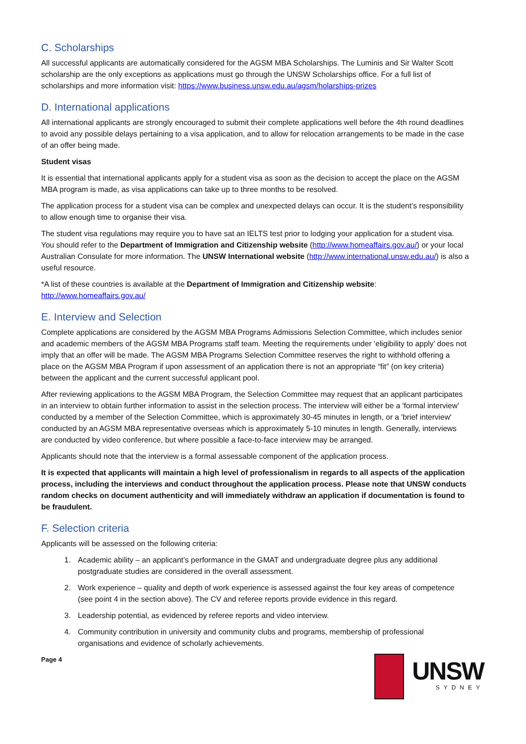C. Scholarships
All successful applicants are automatically considered for the AGSM MBA Scholarships. The Luminis and Sir Walter Scott scholarship are the only exceptions as applications must go through the UNSW Scholarships office. For a full list of scholarships and more information visit: https://www.business.unsw.edu.au/agsm/holarships-prizes
D. International applications
All international applicants are strongly encouraged to submit their complete applications well before the 4th round deadlines to avoid any possible delays pertaining to a visa application, and to allow for relocation arrangements to be made in the case of an offer being made.
Student visas
It is essential that international applicants apply for a student visa as soon as the decision to accept the place on the AGSM MBA program is made, as visa applications can take up to three months to be resolved.
The application process for a student visa can be complex and unexpected delays can occur. It is the student’s responsibility to allow enough time to organise their visa.
The student visa regulations may require you to have sat an IELTS test prior to lodging your application for a student visa. You should refer to the Department of Immigration and Citizenship website (http://www.homeaffairs.gov.au/) or your local Australian Consulate for more information. The UNSW International website (http://www.international.unsw.edu.au/) is also a useful resource.
*A list of these countries is available at the Department of Immigration and Citizenship website: http://www.homeaffairs.gov.au/
E. Interview and Selection
Complete applications are considered by the AGSM MBA Programs Admissions Selection Committee, which includes senior and academic members of the AGSM MBA Programs staff team. Meeting the requirements under ‘eligibility to apply’ does not imply that an offer will be made. The AGSM MBA Programs Selection Committee reserves the right to withhold offering a place on the AGSM MBA Program if upon assessment of an application there is not an appropriate “fit” (on key criteria) between the applicant and the current successful applicant pool.
After reviewing applications to the AGSM MBA Program, the Selection Committee may request that an applicant participates in an interview to obtain further information to assist in the selection process. The interview will either be a 'formal interview' conducted by a member of the Selection Committee, which is approximately 30-45 minutes in length, or a 'brief interview' conducted by an AGSM MBA representative overseas which is approximately 5-10 minutes in length. Generally, interviews are conducted by video conference, but where possible a face-to-face interview may be arranged.
Applicants should note that the interview is a formal assessable component of the application process.
It is expected that applicants will maintain a high level of professionalism in regards to all aspects of the application process, including the interviews and conduct throughout the application process. Please note that UNSW conducts random checks on document authenticity and will immediately withdraw an application if documentation is found to be fraudulent.
F. Selection criteria
Applicants will be assessed on the following criteria:
1. Academic ability – an applicant’s performance in the GMAT and undergraduate degree plus any additional postgraduate studies are considered in the overall assessment.
2. Work experience – quality and depth of work experience is assessed against the four key areas of competence (see point 4 in the section above). The CV and referee reports provide evidence in this regard.
3. Leadership potential, as evidenced by referee reports and video interview.
4. Community contribution in university and community clubs and programs, membership of professional organisations and evidence of scholarly achievements.
Page 4
UNSW
SYDNEY